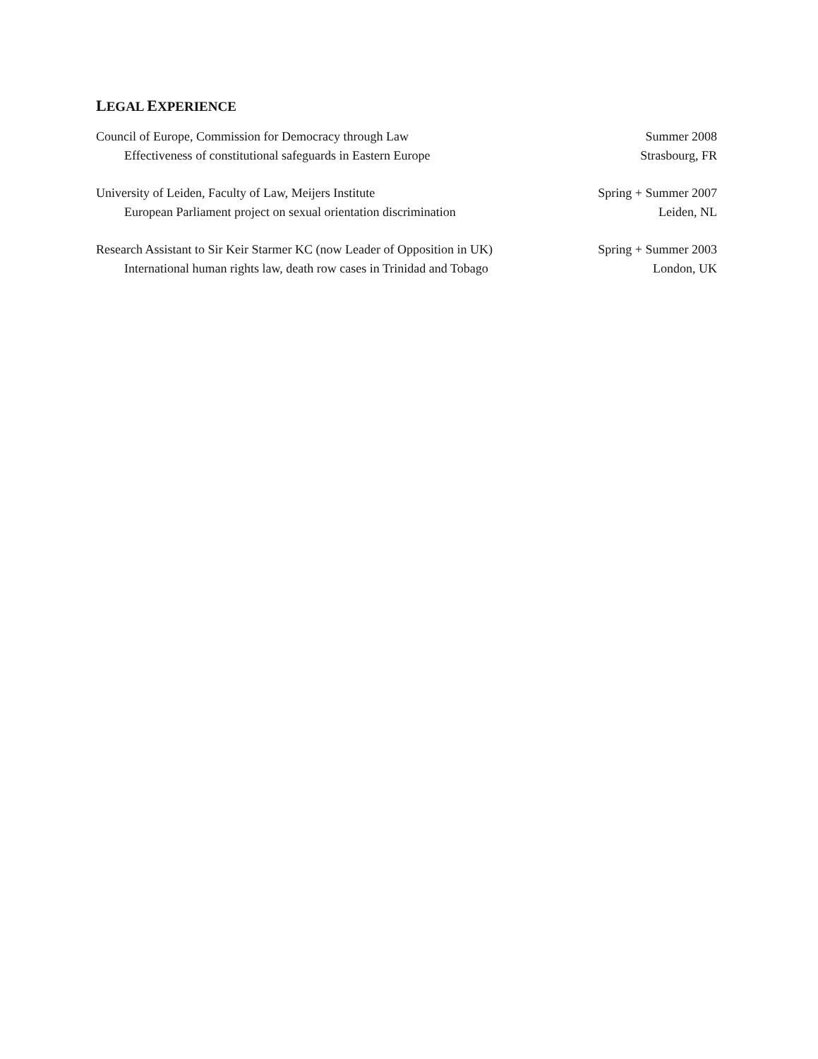LEGAL EXPERIENCE
Council of Europe, Commission for Democracy through Law Summer 2008
Effectiveness of constitutional safeguards in Eastern Europe Strasbourg, FR
University of Leiden, Faculty of Law, Meijers Institute Spring + Summer 2007
European Parliament project on sexual orientation discrimination Leiden, NL
Research Assistant to Sir Keir Starmer KC (now Leader of Opposition in UK) Spring + Summer 2003
International human rights law, death row cases in Trinidad and Tobago London, UK